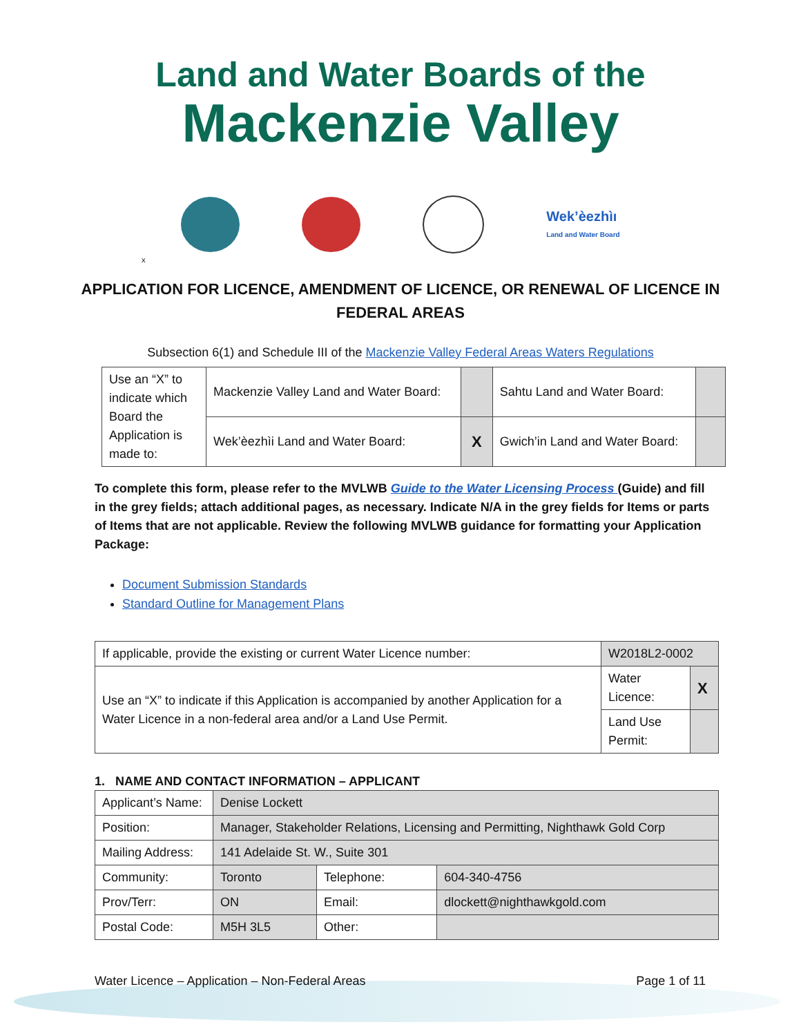Land and Water Boards of the
Mackenzie Valley
Wek’èezhìı
Land and Water Board
x
APPLICATION FOR LICENCE, AMENDMENT OF LICENCE, OR RENEWAL OF LICENCE IN FEDERAL AREAS
Subsection 6(1) and Schedule III of the Mackenzie Valley Federal Areas Waters Regulations
| Use an “X” to indicate which Board the Application is made to: | Mackenzie Valley Land and Water Board: | | Sahtu Land and Water Board: | |
| | Wek’èezhìi Land and Water Board: | X | Gwich’in Land and Water Board: | |
To complete this form, please refer to the MVLWB Guide to the Water Licensing Process (Guide) and fill in the grey fields; attach additional pages, as necessary. Indicate N/A in the grey fields for Items or parts of Items that are not applicable. Review the following MVLWB guidance for formatting your Application Package:
Document Submission Standards
Standard Outline for Management Plans
| If applicable, provide the existing or current Water Licence number: | W2018L2-0002 | | |
| Use an “X” to indicate if this Application is accompanied by another Application for a Water Licence in a non-federal area and/or a Land Use Permit. | | Water Licence: | X |
| | | Land Use Permit: | |
1. NAME AND CONTACT INFORMATION – APPLICANT
| Applicant’s Name: | Denise Lockett | | |
| Position: | Manager, Stakeholder Relations, Licensing and Permitting, Nighthawk Gold Corp | | |
| Mailing Address: | 141 Adelaide St. W., Suite 301 | | |
| Community: | Toronto | Telephone: | 604-340-4756 |
| Prov/Terr: | ON | Email: | dlockett@nighthawkgold.com |
| Postal Code: | M5H 3L5 | Other: | |
Water Licence – Application – Non-Federal Areas Page 1 of 11